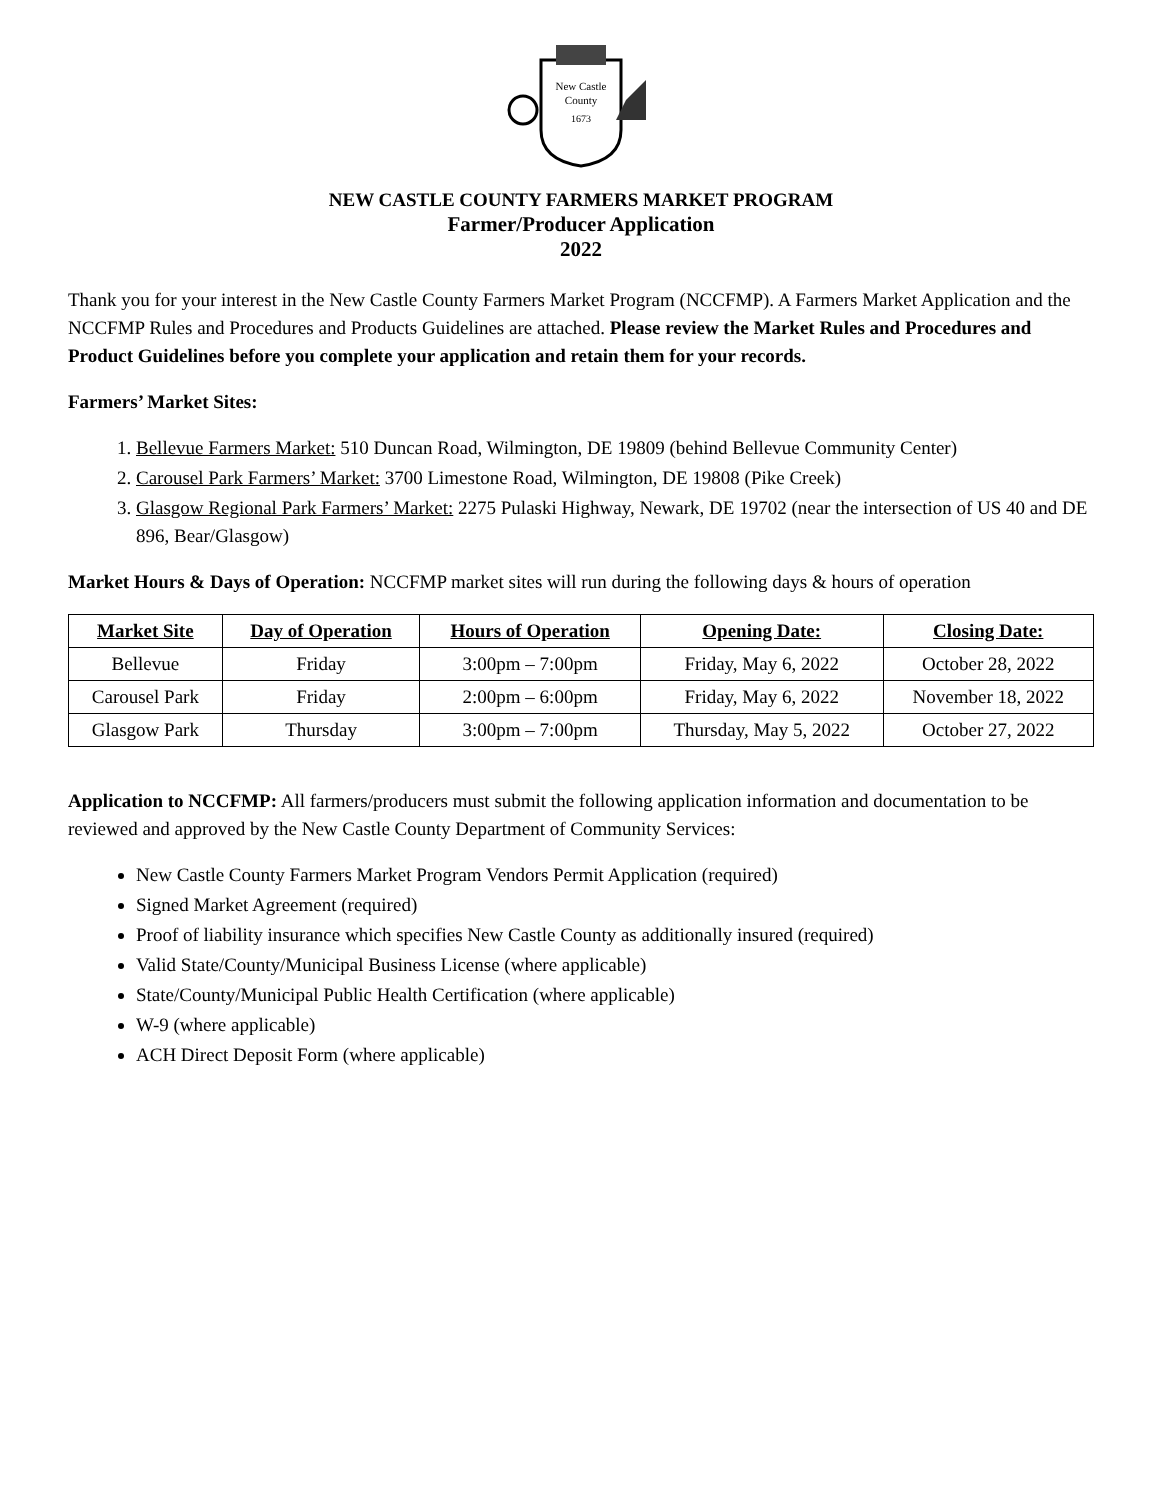New Castle
County
1673
NEW CASTLE COUNTY FARMERS MARKET PROGRAM
Farmer/Producer Application
2022
Thank you for your interest in the New Castle County Farmers Market Program (NCCFMP). A Farmers Market Application and the NCCFMP Rules and Procedures and Products Guidelines are attached. Please review the Market Rules and Procedures and Product Guidelines before you complete your application and retain them for your records.
Farmers’ Market Sites:
1. Bellevue Farmers Market: 510 Duncan Road, Wilmington, DE 19809 (behind Bellevue Community Center)
2. Carousel Park Farmers’ Market: 3700 Limestone Road, Wilmington, DE 19808 (Pike Creek)
3. Glasgow Regional Park Farmers’ Market: 2275 Pulaski Highway, Newark, DE 19702 (near the intersection of US 40 and DE 896, Bear/Glasgow)
Market Hours & Days of Operation: NCCFMP market sites will run during the following days & hours of operation
| Market Site | Day of Operation | Hours of Operation | Opening Date: | Closing Date: |
| --- | --- | --- | --- | --- |
| Bellevue | Friday | 3:00pm – 7:00pm | Friday, May 6, 2022 | October 28, 2022 |
| Carousel Park | Friday | 2:00pm – 6:00pm | Friday, May 6, 2022 | November 18, 2022 |
| Glasgow Park | Thursday | 3:00pm – 7:00pm | Thursday, May 5, 2022 | October 27, 2022 |
Application to NCCFMP: All farmers/producers must submit the following application information and documentation to be reviewed and approved by the New Castle County Department of Community Services:
New Castle County Farmers Market Program Vendors Permit Application (required)
Signed Market Agreement (required)
Proof of liability insurance which specifies New Castle County as additionally insured (required)
Valid State/County/Municipal Business License (where applicable)
State/County/Municipal Public Health Certification (where applicable)
W-9 (where applicable)
ACH Direct Deposit Form (where applicable)